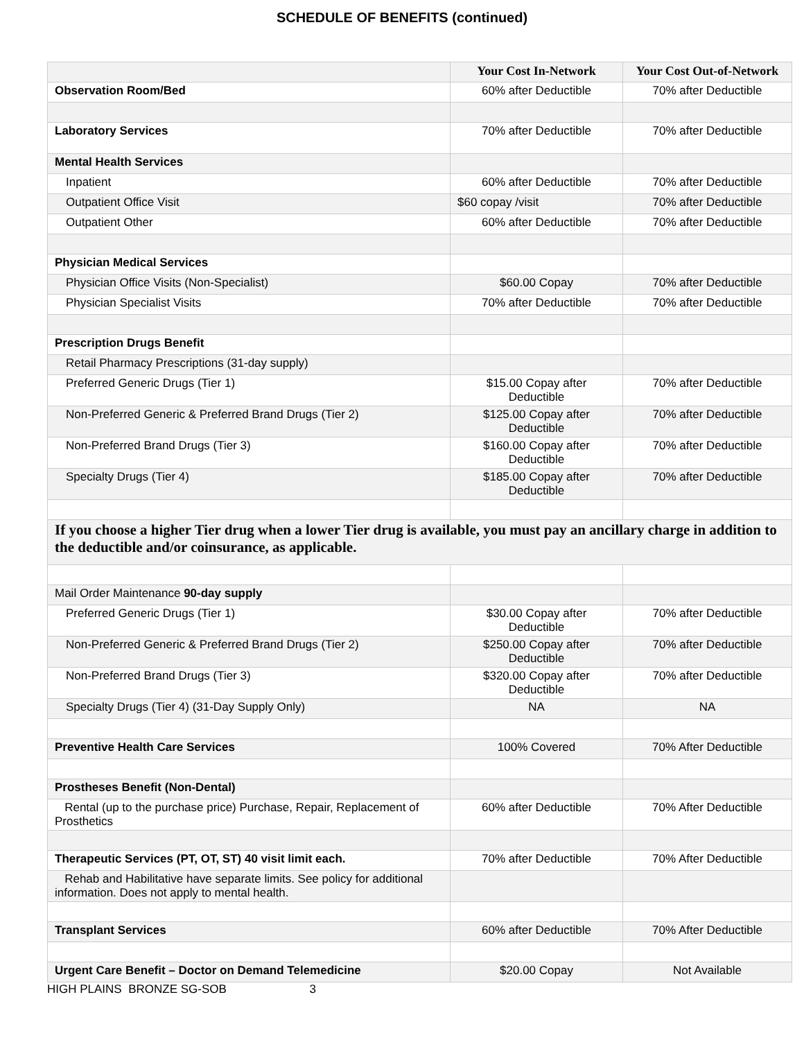SCHEDULE OF BENEFITS (continued)
| | Your Cost In-Network | Your Cost Out-of-Network |
| --- | --- | --- |
| Observation Room/Bed | 60% after Deductible | 70% after Deductible |
| Laboratory Services | 70% after Deductible | 70% after Deductible |
| Mental Health Services | | |
| Inpatient | 60% after Deductible | 70% after Deductible |
| Outpatient Office Visit | $60 copay /visit | 70% after Deductible |
| Outpatient Other | 60% after Deductible | 70% after Deductible |
| Physician Medical Services | | |
| Physician Office Visits (Non-Specialist) | $60.00 Copay | 70% after Deductible |
| Physician Specialist Visits | 70% after Deductible | 70% after Deductible |
| Prescription Drugs Benefit | | |
| Retail Pharmacy Prescriptions (31-day supply) | | |
| Preferred Generic Drugs (Tier 1) | $15.00 Copay after Deductible | 70% after Deductible |
| Non-Preferred Generic & Preferred Brand Drugs (Tier 2) | $125.00 Copay after Deductible | 70% after Deductible |
| Non-Preferred Brand Drugs (Tier 3) | $160.00 Copay after Deductible | 70% after Deductible |
| Specialty Drugs (Tier 4) | $185.00 Copay after Deductible | 70% after Deductible |
| If you choose a higher Tier drug when a lower Tier drug is available, you must pay an ancillary charge in addition to the deductible and/or coinsurance, as applicable. | | |
| Mail Order Maintenance 90-day supply | | |
| Preferred Generic Drugs (Tier 1) | $30.00 Copay after Deductible | 70% after Deductible |
| Non-Preferred Generic & Preferred Brand Drugs (Tier 2) | $250.00 Copay after Deductible | 70% after Deductible |
| Non-Preferred Brand Drugs (Tier 3) | $320.00 Copay after Deductible | 70% after Deductible |
| Specialty Drugs (Tier 4) (31-Day Supply Only) | NA | NA |
| Preventive Health Care Services | 100% Covered | 70% After Deductible |
| Prostheses Benefit (Non-Dental) | | |
| Rental (up to the purchase price) Purchase, Repair, Replacement of Prosthetics | 60% after Deductible | 70% After Deductible |
| Therapeutic Services (PT, OT, ST) 40 visit limit each. | 70% after Deductible | 70% After Deductible |
| Rehab and Habilitative have separate limits. See policy for additional information. Does not apply to mental health. | | |
| Transplant Services | 60% after Deductible | 70% After Deductible |
| Urgent Care Benefit – Doctor on Demand Telemedicine | $20.00 Copay | Not Available |
HIGH PLAINS BRONZE SG-SOB 3